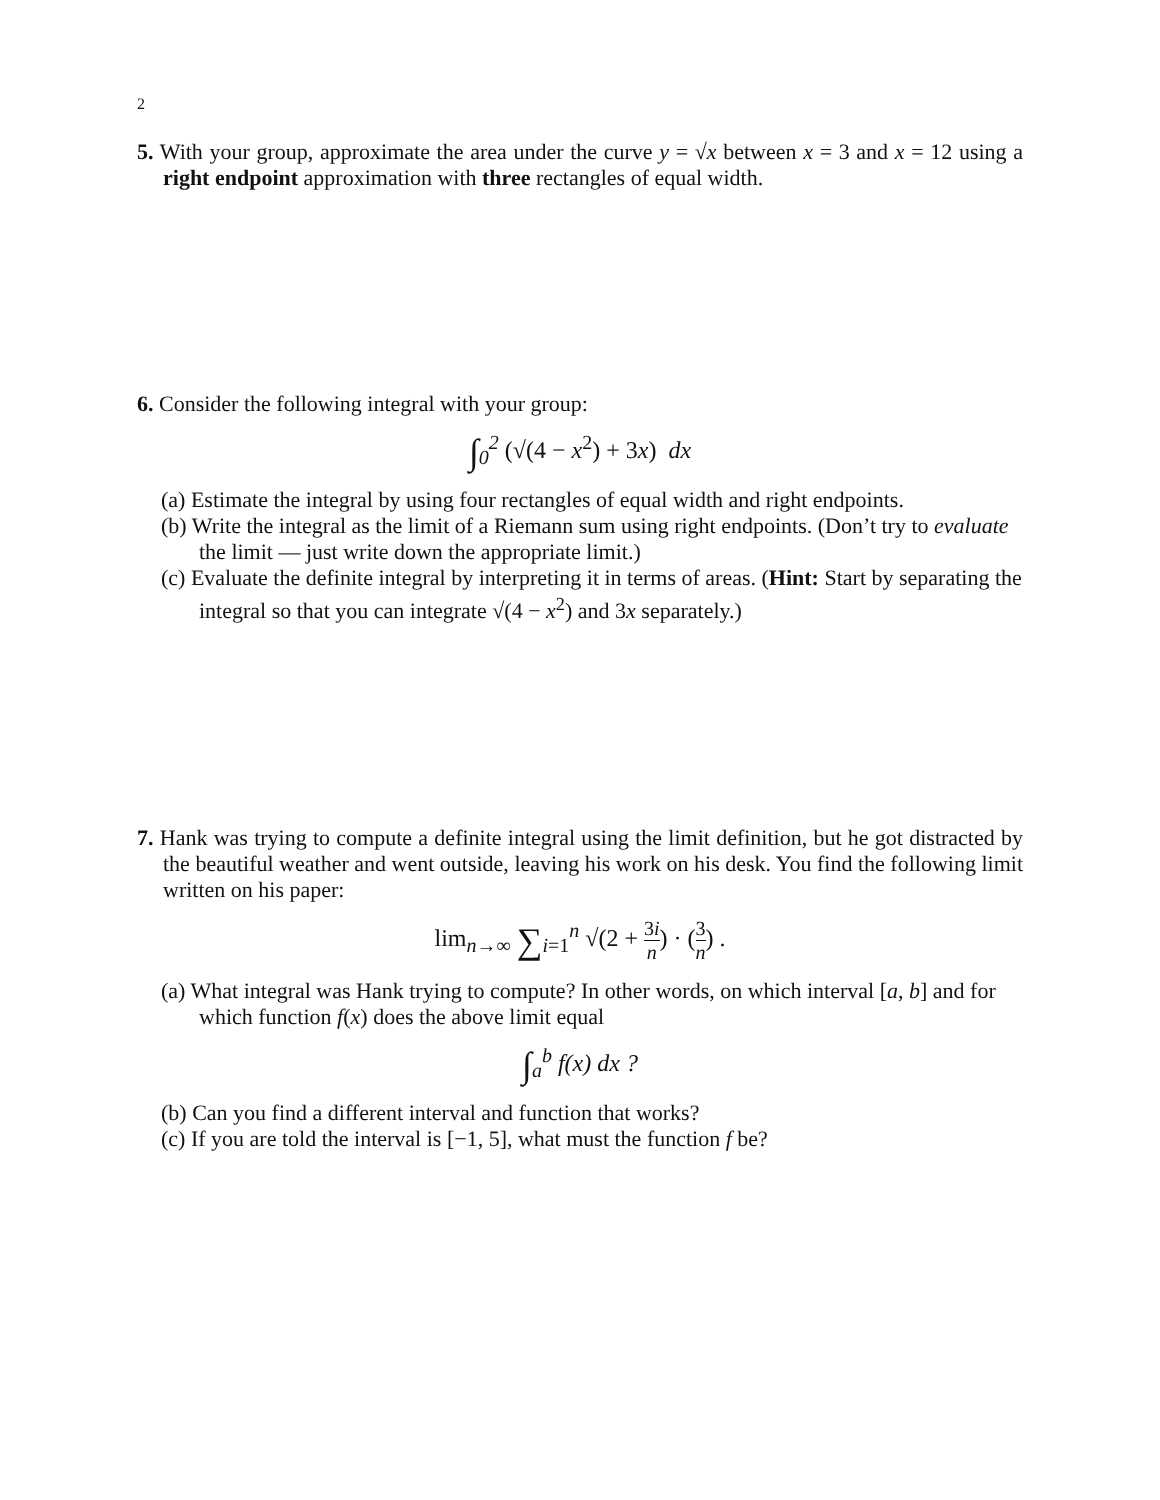2
5. With your group, approximate the area under the curve y = √x between x = 3 and x = 12 using a right endpoint approximation with three rectangles of equal width.
6. Consider the following integral with your group:
∫<sub>0</sub><sup>2</sup> (√(4 − x<sup>2</sup>) + 3x) dx
(a) Estimate the integral by using four rectangles of equal width and right endpoints.
(b) Write the integral as the limit of a Riemann sum using right endpoints. (Don’t try to evaluate the limit — just write down the appropriate limit.)
(c) Evaluate the definite integral by interpreting it in terms of areas. (Hint: Start by separating the integral so that you can integrate √(4 − x<sup>2</sup>) and 3x separately.)
7. Hank was trying to compute a definite integral using the limit definition, but he got distracted by the beautiful weather and went outside, leaving his work on his desk. You find the following limit written on his paper:
lim<sub>n→∞</sub> ∑<sub>i=1</sub><sup>n</sup> √(2 + 3i n) · (3 n) .
(a) What integral was Hank trying to compute? In other words, on which interval [a, b] and for which function f(x) does the above limit equal
∫<sub>a</sub><sup>b</sup> f(x) dx ?
(b) Can you find a different interval and function that works?
(c) If you are told the interval is [−1, 5], what must the function f be?